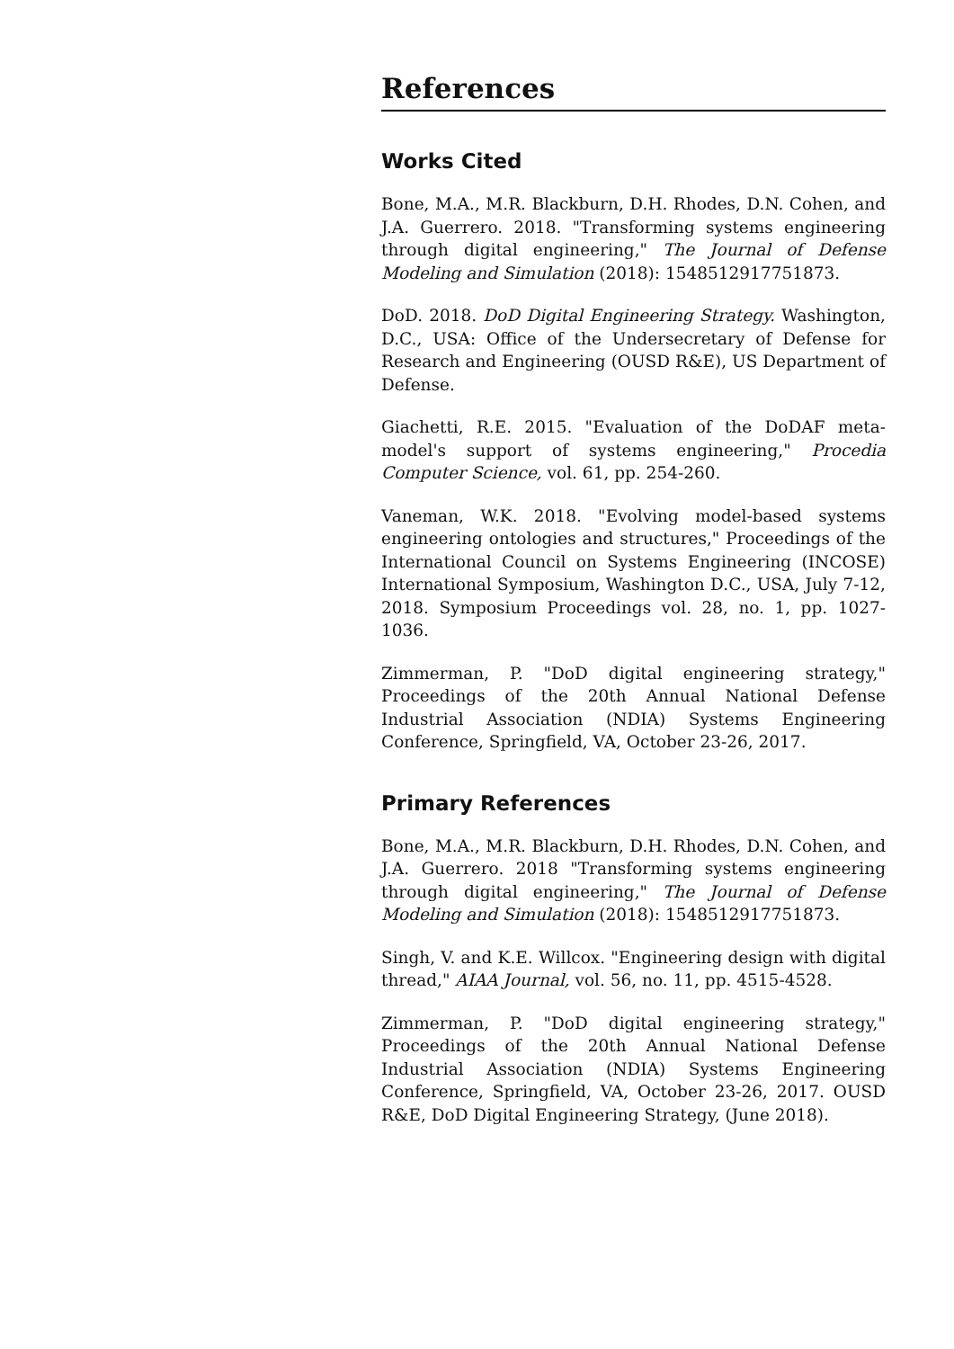References
Works Cited
Bone, M.A., M.R. Blackburn, D.H. Rhodes, D.N. Cohen, and J.A. Guerrero. 2018. "Transforming systems engineering through digital engineering," The Journal of Defense Modeling and Simulation (2018): 1548512917751873.
DoD. 2018. DoD Digital Engineering Strategy. Washington, D.C., USA: Office of the Undersecretary of Defense for Research and Engineering (OUSD R&E), US Department of Defense.
Giachetti, R.E. 2015. "Evaluation of the DoDAF meta-model's support of systems engineering," Procedia Computer Science, vol. 61, pp. 254-260.
Vaneman, W.K. 2018. "Evolving model-based systems engineering ontologies and structures," Proceedings of the International Council on Systems Engineering (INCOSE) International Symposium, Washington D.C., USA, July 7-12, 2018. Symposium Proceedings vol. 28, no. 1, pp. 1027-1036.
Zimmerman, P. "DoD digital engineering strategy," Proceedings of the 20th Annual National Defense Industrial Association (NDIA) Systems Engineering Conference, Springfield, VA, October 23-26, 2017.
Primary References
Bone, M.A., M.R. Blackburn, D.H. Rhodes, D.N. Cohen, and J.A. Guerrero. 2018 "Transforming systems engineering through digital engineering," The Journal of Defense Modeling and Simulation (2018): 1548512917751873.
Singh, V. and K.E. Willcox. "Engineering design with digital thread," AIAA Journal, vol. 56, no. 11, pp. 4515-4528.
Zimmerman, P. "DoD digital engineering strategy," Proceedings of the 20th Annual National Defense Industrial Association (NDIA) Systems Engineering Conference, Springfield, VA, October 23-26, 2017. OUSD R&E, DoD Digital Engineering Strategy, (June 2018).